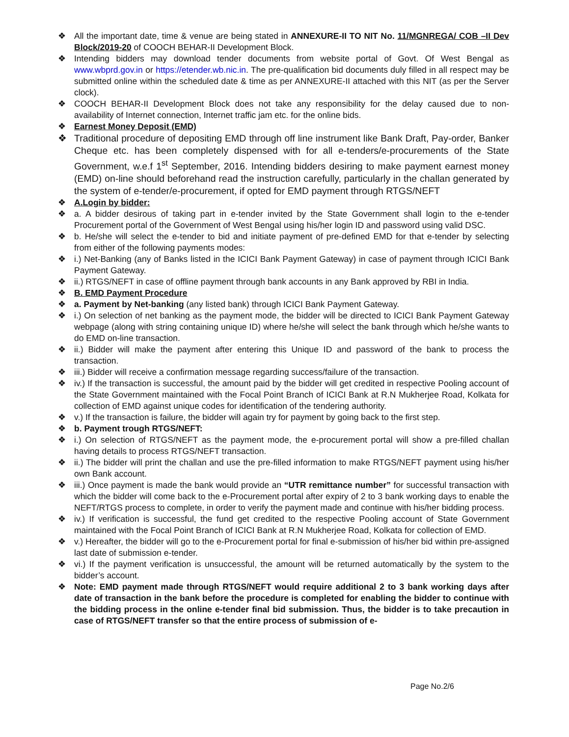❖ All the important date, time & venue are being stated in ANNEXURE-II TO NIT No. 11/MGNREGA/ COB –II Dev Block/2019-20 of COOCH BEHAR-II Development Block.
❖ Intending bidders may download tender documents from website portal of Govt. Of West Bengal as www.wbprd.gov.in or https://etender.wb.nic.in. The pre-qualification bid documents duly filled in all respect may be submitted online within the scheduled date & time as per ANNEXURE-II attached with this NIT (as per the Server clock).
❖ COOCH BEHAR-II Development Block does not take any responsibility for the delay caused due to non-availability of Internet connection, Internet traffic jam etc. for the online bids.
❖ Earnest Money Deposit (EMD)
❖ Traditional procedure of depositing EMD through off line instrument like Bank Draft, Pay-order, Banker Cheque etc. has been completely dispensed with for all e-tenders/e-procurements of the State Government, w.e.f 1<sup>st</sup> September, 2016. Intending bidders desiring to make payment earnest money (EMD) on-line should beforehand read the instruction carefully, particularly in the challan generated by the system of e-tender/e-procurement, if opted for EMD payment through RTGS/NEFT
❖ A.Login by bidder:
❖ a. A bidder desirous of taking part in e-tender invited by the State Government shall login to the e-tender Procurement portal of the Government of West Bengal using his/her login ID and password using valid DSC.
❖ b. He/she will select the e-tender to bid and initiate payment of pre-defined EMD for that e-tender by selecting from either of the following payments modes:
❖ i.) Net-Banking (any of Banks listed in the ICICI Bank Payment Gateway) in case of payment through ICICI Bank Payment Gateway.
❖ ii.) RTGS/NEFT in case of offline payment through bank accounts in any Bank approved by RBI in India.
❖ B. EMD Payment Procedure
❖ a. Payment by Net-banking (any listed bank) through ICICI Bank Payment Gateway.
❖ i.) On selection of net banking as the payment mode, the bidder will be directed to ICICI Bank Payment Gateway webpage (along with string containing unique ID) where he/she will select the bank through which he/she wants to do EMD on-line transaction.
❖ ii.) Bidder will make the payment after entering this Unique ID and password of the bank to process the transaction.
❖ iii.) Bidder will receive a confirmation message regarding success/failure of the transaction.
❖ iv.) If the transaction is successful, the amount paid by the bidder will get credited in respective Pooling account of the State Government maintained with the Focal Point Branch of ICICI Bank at R.N Mukherjee Road, Kolkata for collection of EMD against unique codes for identification of the tendering authority.
❖ v.) If the transaction is failure, the bidder will again try for payment by going back to the first step.
❖ b. Payment trough RTGS/NEFT:
❖ i.) On selection of RTGS/NEFT as the payment mode, the e-procurement portal will show a pre-filled challan having details to process RTGS/NEFT transaction.
❖ ii.) The bidder will print the challan and use the pre-filled information to make RTGS/NEFT payment using his/her own Bank account.
❖ iii.) Once payment is made the bank would provide an “UTR remittance number” for successful transaction with which the bidder will come back to the e-Procurement portal after expiry of 2 to 3 bank working days to enable the NEFT/RTGS process to complete, in order to verify the payment made and continue with his/her bidding process.
❖ iv.) If verification is successful, the fund get credited to the respective Pooling account of State Government maintained with the Focal Point Branch of ICICI Bank at R.N Mukherjee Road, Kolkata for collection of EMD.
❖ v.) Hereafter, the bidder will go to the e-Procurement portal for final e-submission of his/her bid within pre-assigned last date of submission e-tender.
❖ vi.) If the payment verification is unsuccessful, the amount will be returned automatically by the system to the bidder’s account.
❖ Note: EMD payment made through RTGS/NEFT would require additional 2 to 3 bank working days after date of transaction in the bank before the procedure is completed for enabling the bidder to continue with the bidding process in the online e-tender final bid submission. Thus, the bidder is to take precaution in case of RTGS/NEFT transfer so that the entire process of submission of e-
Page No.2/6